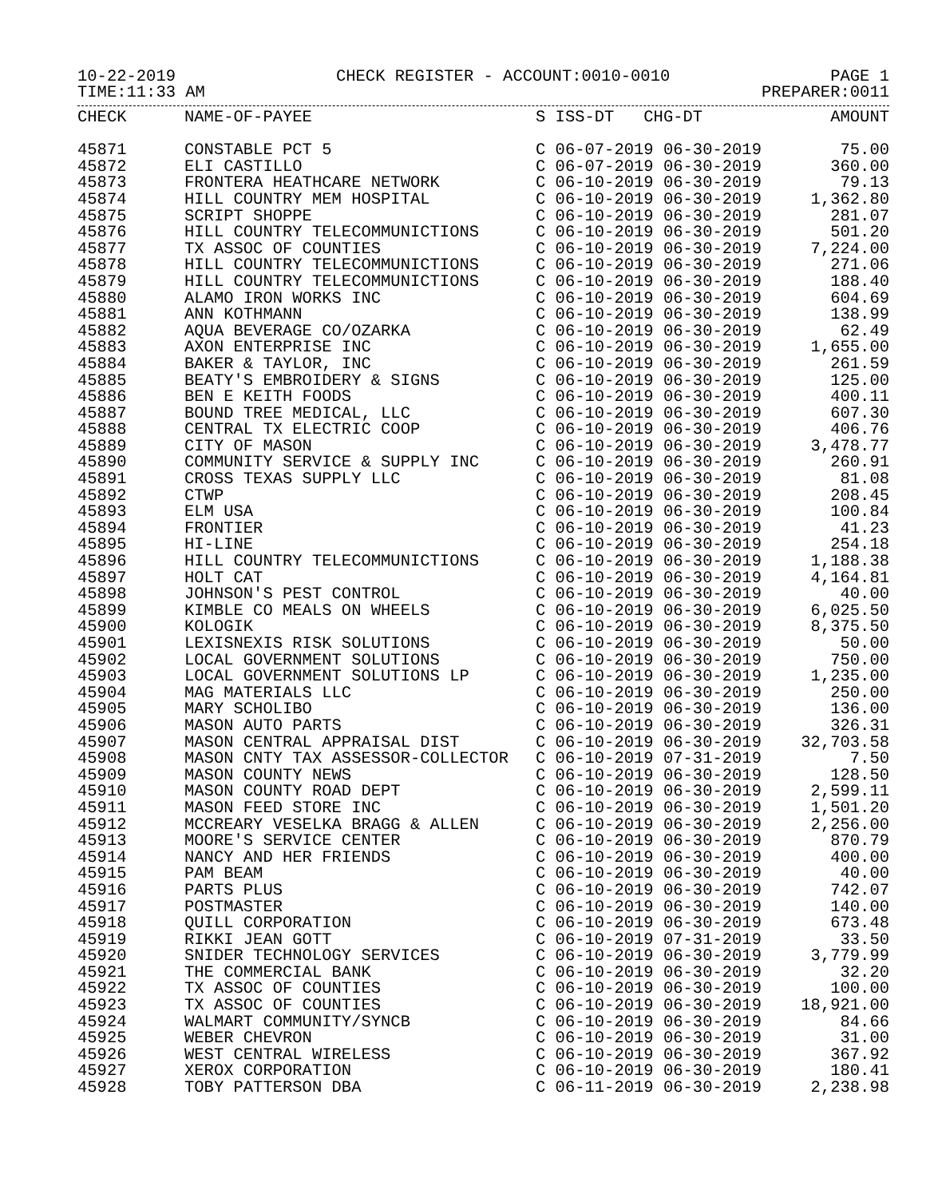10-22-2019 CHECK REGISTER - ACCOUNT:0010-0010 PAGE 1
TIME:11:33 AM PREPARER:0011
| CHECK | NAME-OF-PAYEE | S ISS-DT CHG-DT | AMOUNT |
| --- | --- | --- | --- |
| 45871 | CONSTABLE PCT 5 | C 06-07-2019 06-30-2019 | 75.00 |
| 45872 | ELI CASTILLO | C 06-07-2019 06-30-2019 | 360.00 |
| 45873 | FRONTERA HEATHCARE NETWORK | C 06-10-2019 06-30-2019 | 79.13 |
| 45874 | HILL COUNTRY MEM HOSPITAL | C 06-10-2019 06-30-2019 | 1,362.80 |
| 45875 | SCRIPT SHOPPE | C 06-10-2019 06-30-2019 | 281.07 |
| 45876 | HILL COUNTRY TELECOMMUNICTIONS | C 06-10-2019 06-30-2019 | 501.20 |
| 45877 | TX ASSOC OF COUNTIES | C 06-10-2019 06-30-2019 | 7,224.00 |
| 45878 | HILL COUNTRY TELECOMMUNICTIONS | C 06-10-2019 06-30-2019 | 271.06 |
| 45879 | HILL COUNTRY TELECOMMUNICTIONS | C 06-10-2019 06-30-2019 | 188.40 |
| 45880 | ALAMO IRON WORKS INC | C 06-10-2019 06-30-2019 | 604.69 |
| 45881 | ANN KOTHMANN | C 06-10-2019 06-30-2019 | 138.99 |
| 45882 | AQUA BEVERAGE CO/OZARKA | C 06-10-2019 06-30-2019 | 62.49 |
| 45883 | AXON ENTERPRISE INC | C 06-10-2019 06-30-2019 | 1,655.00 |
| 45884 | BAKER & TAYLOR, INC | C 06-10-2019 06-30-2019 | 261.59 |
| 45885 | BEATY'S EMBROIDERY & SIGNS | C 06-10-2019 06-30-2019 | 125.00 |
| 45886 | BEN E KEITH FOODS | C 06-10-2019 06-30-2019 | 400.11 |
| 45887 | BOUND TREE MEDICAL, LLC | C 06-10-2019 06-30-2019 | 607.30 |
| 45888 | CENTRAL TX ELECTRIC COOP | C 06-10-2019 06-30-2019 | 406.76 |
| 45889 | CITY OF MASON | C 06-10-2019 06-30-2019 | 3,478.77 |
| 45890 | COMMUNITY SERVICE & SUPPLY INC | C 06-10-2019 06-30-2019 | 260.91 |
| 45891 | CROSS TEXAS SUPPLY LLC | C 06-10-2019 06-30-2019 | 81.08 |
| 45892 | CTWP | C 06-10-2019 06-30-2019 | 208.45 |
| 45893 | ELM USA | C 06-10-2019 06-30-2019 | 100.84 |
| 45894 | FRONTIER | C 06-10-2019 06-30-2019 | 41.23 |
| 45895 | HI-LINE | C 06-10-2019 06-30-2019 | 254.18 |
| 45896 | HILL COUNTRY TELECOMMUNICTIONS | C 06-10-2019 06-30-2019 | 1,188.38 |
| 45897 | HOLT CAT | C 06-10-2019 06-30-2019 | 4,164.81 |
| 45898 | JOHNSON'S PEST CONTROL | C 06-10-2019 06-30-2019 | 40.00 |
| 45899 | KIMBLE CO MEALS ON WHEELS | C 06-10-2019 06-30-2019 | 6,025.50 |
| 45900 | KOLOGIK | C 06-10-2019 06-30-2019 | 8,375.50 |
| 45901 | LEXISNEXIS RISK SOLUTIONS | C 06-10-2019 06-30-2019 | 50.00 |
| 45902 | LOCAL GOVERNMENT SOLUTIONS | C 06-10-2019 06-30-2019 | 750.00 |
| 45903 | LOCAL GOVERNMENT SOLUTIONS LP | C 06-10-2019 06-30-2019 | 1,235.00 |
| 45904 | MAG MATERIALS LLC | C 06-10-2019 06-30-2019 | 250.00 |
| 45905 | MARY SCHOLIBO | C 06-10-2019 06-30-2019 | 136.00 |
| 45906 | MASON AUTO PARTS | C 06-10-2019 06-30-2019 | 326.31 |
| 45907 | MASON CENTRAL APPRAISAL DIST | C 06-10-2019 06-30-2019 | 32,703.58 |
| 45908 | MASON CNTY TAX ASSESSOR-COLLECTOR | C 06-10-2019 07-31-2019 | 7.50 |
| 45909 | MASON COUNTY NEWS | C 06-10-2019 06-30-2019 | 128.50 |
| 45910 | MASON COUNTY ROAD DEPT | C 06-10-2019 06-30-2019 | 2,599.11 |
| 45911 | MASON FEED STORE INC | C 06-10-2019 06-30-2019 | 1,501.20 |
| 45912 | MCCREARY VESELKA BRAGG & ALLEN | C 06-10-2019 06-30-2019 | 2,256.00 |
| 45913 | MOORE'S SERVICE CENTER | C 06-10-2019 06-30-2019 | 870.79 |
| 45914 | NANCY AND HER FRIENDS | C 06-10-2019 06-30-2019 | 400.00 |
| 45915 | PAM BEAM | C 06-10-2019 06-30-2019 | 40.00 |
| 45916 | PARTS PLUS | C 06-10-2019 06-30-2019 | 742.07 |
| 45917 | POSTMASTER | C 06-10-2019 06-30-2019 | 140.00 |
| 45918 | QUILL CORPORATION | C 06-10-2019 06-30-2019 | 673.48 |
| 45919 | RIKKI JEAN GOTT | C 06-10-2019 07-31-2019 | 33.50 |
| 45920 | SNIDER TECHNOLOGY SERVICES | C 06-10-2019 06-30-2019 | 3,779.99 |
| 45921 | THE COMMERCIAL BANK | C 06-10-2019 06-30-2019 | 32.20 |
| 45922 | TX ASSOC OF COUNTIES | C 06-10-2019 06-30-2019 | 100.00 |
| 45923 | TX ASSOC OF COUNTIES | C 06-10-2019 06-30-2019 | 18,921.00 |
| 45924 | WALMART COMMUNITY/SYNCB | C 06-10-2019 06-30-2019 | 84.66 |
| 45925 | WEBER CHEVRON | C 06-10-2019 06-30-2019 | 31.00 |
| 45926 | WEST CENTRAL WIRELESS | C 06-10-2019 06-30-2019 | 367.92 |
| 45927 | XEROX CORPORATION | C 06-10-2019 06-30-2019 | 180.41 |
| 45928 | TOBY PATTERSON DBA | C 06-11-2019 06-30-2019 | 2,238.98 |